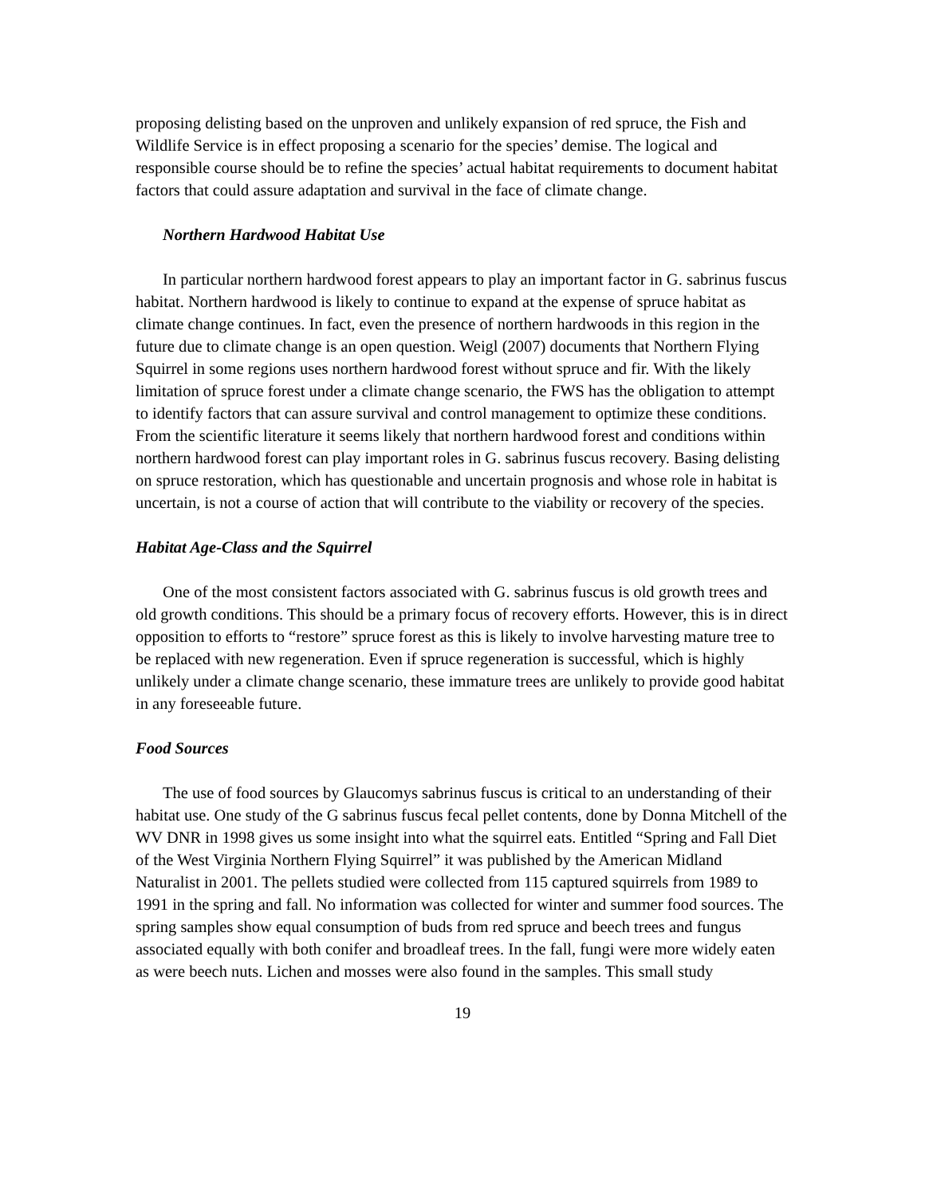proposing delisting based on the unproven and unlikely expansion of red spruce, the Fish and Wildlife Service is in effect proposing a scenario for the species’ demise. The logical and responsible course should be to refine the species’ actual habitat requirements to document habitat factors that could assure adaptation and survival in the face of climate change.
Northern Hardwood Habitat Use
In particular northern hardwood forest appears to play an important factor in G. sabrinus fuscus habitat. Northern hardwood is likely to continue to expand at the expense of spruce habitat as climate change continues. In fact, even the presence of northern hardwoods in this region in the future due to climate change is an open question. Weigl (2007) documents that Northern Flying Squirrel in some regions uses northern hardwood forest without spruce and fir. With the likely limitation of spruce forest under a climate change scenario, the FWS has the obligation to attempt to identify factors that can assure survival and control management to optimize these conditions. From the scientific literature it seems likely that northern hardwood forest and conditions within northern hardwood forest can play important roles in G. sabrinus fuscus recovery. Basing delisting on spruce restoration, which has questionable and uncertain prognosis and whose role in habitat is uncertain, is not a course of action that will contribute to the viability or recovery of the species.
Habitat Age-Class and the Squirrel
One of the most consistent factors associated with G. sabrinus fuscus is old growth trees and old growth conditions. This should be a primary focus of recovery efforts. However, this is in direct opposition to efforts to “restore” spruce forest as this is likely to involve harvesting mature tree to be replaced with new regeneration. Even if spruce regeneration is successful, which is highly unlikely under a climate change scenario, these immature trees are unlikely to provide good habitat in any foreseeable future.
Food Sources
The use of food sources by Glaucomys sabrinus fuscus is critical to an understanding of their habitat use. One study of the G sabrinus fuscus fecal pellet contents, done by Donna Mitchell of the WV DNR in 1998 gives us some insight into what the squirrel eats. Entitled “Spring and Fall Diet of the West Virginia Northern Flying Squirrel” it was published by the American Midland Naturalist in 2001. The pellets studied were collected from 115 captured squirrels from 1989 to 1991 in the spring and fall. No information was collected for winter and summer food sources. The spring samples show equal consumption of buds from red spruce and beech trees and fungus associated equally with both conifer and broadleaf trees. In the fall, fungi were more widely eaten as were beech nuts. Lichen and mosses were also found in the samples. This small study
19